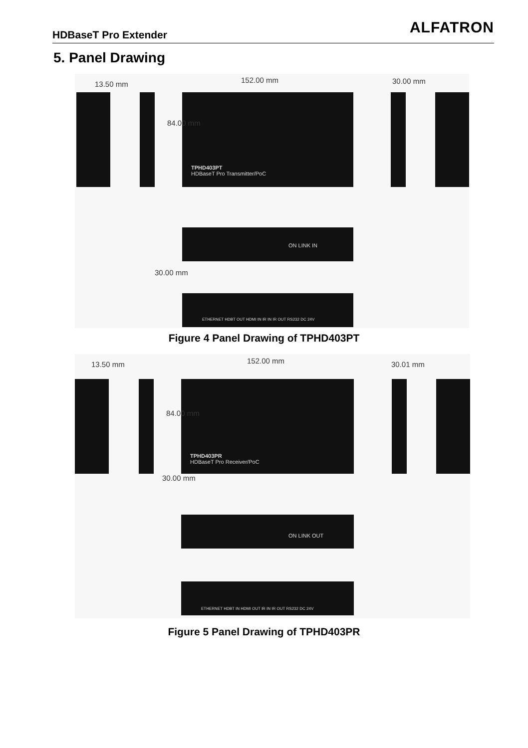HDBaseT Pro Extender ALFATRON
5. Panel Drawing
13.50 mm 152.00 mm 30.00 mm
TPHD403PT
HDBaseT Pro Transmitter/PoC
84.00 mm
ON LINK IN
30.00 mm
ETHERNET HDBT OUT HDMI IN IR IN IR OUT RS232 DC 24V
Figure 4 Panel Drawing of TPHD403PT
13.50 mm 152.00 mm 30.01 mm
TPHD403PR
HDBaseT Pro Receiver/PoC
84.00 mm
30.00 mm
ON LINK OUT
ETHERNET HDBT IN HDMI OUT IR IN IR OUT RS232 DC 24V
Figure 5 Panel Drawing of TPHD403PR